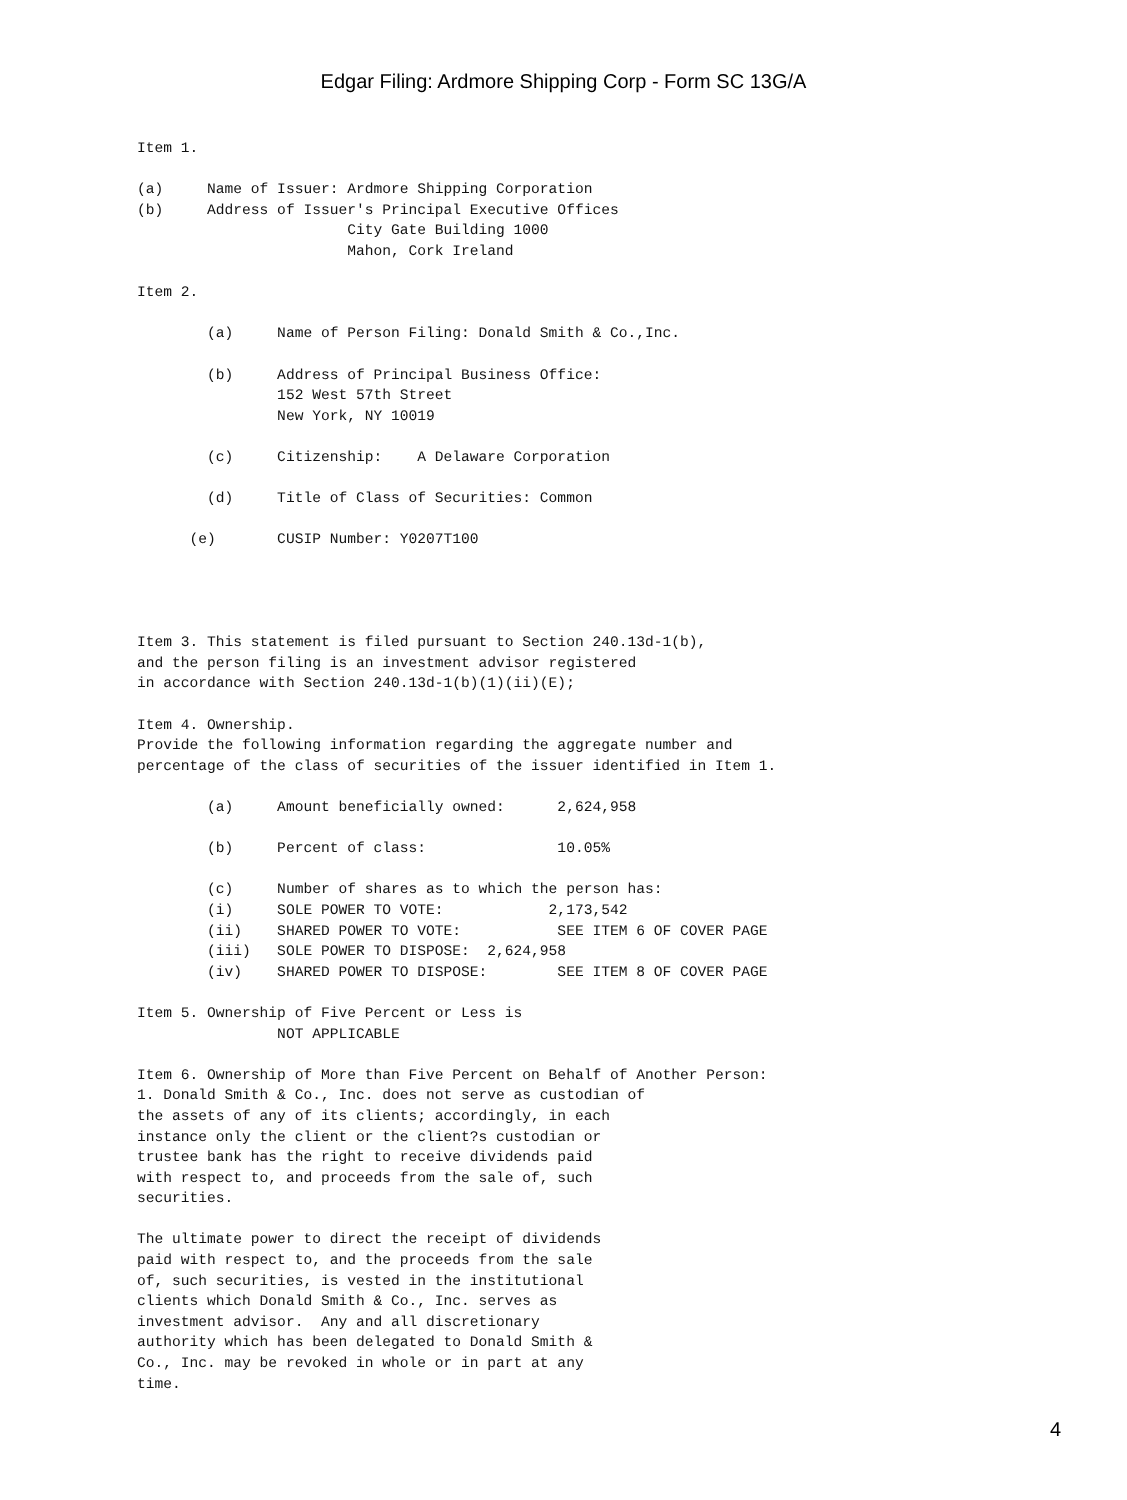Edgar Filing: Ardmore Shipping Corp - Form SC 13G/A
Item 1.

(a)     Name of Issuer: Ardmore Shipping Corporation
(b)     Address of Issuer's Principal Executive Offices
                        City Gate Building 1000
                        Mahon, Cork Ireland

Item 2.

        (a)     Name of Person Filing: Donald Smith & Co.,Inc.

        (b)     Address of Principal Business Office:
                152 West 57th Street
                New York, NY 10019

        (c)     Citizenship:    A Delaware Corporation

        (d)     Title of Class of Securities: Common

      (e)       CUSIP Number: Y0207T100




Item 3. This statement is filed pursuant to Section 240.13d-1(b),
and the person filing is an investment advisor registered
in accordance with Section 240.13d-1(b)(1)(ii)(E);

Item 4. Ownership.
Provide the following information regarding the aggregate number and
percentage of the class of securities of the issuer identified in Item 1.

        (a)     Amount beneficially owned:      2,624,958

        (b)     Percent of class:               10.05%

        (c)     Number of shares as to which the person has:
        (i)     SOLE POWER TO VOTE:            2,173,542
        (ii)    SHARED POWER TO VOTE:           SEE ITEM 6 OF COVER PAGE
        (iii)   SOLE POWER TO DISPOSE:  2,624,958
        (iv)    SHARED POWER TO DISPOSE:        SEE ITEM 8 OF COVER PAGE

Item 5. Ownership of Five Percent or Less is
                NOT APPLICABLE

Item 6. Ownership of More than Five Percent on Behalf of Another Person:
1. Donald Smith & Co., Inc. does not serve as custodian of
the assets of any of its clients; accordingly, in each
instance only the client or the client?s custodian or
trustee bank has the right to receive dividends paid
with respect to, and proceeds from the sale of, such
securities.

The ultimate power to direct the receipt of dividends
paid with respect to, and the proceeds from the sale
of, such securities, is vested in the institutional
clients which Donald Smith & Co., Inc. serves as
investment advisor.  Any and all discretionary
authority which has been delegated to Donald Smith &
Co., Inc. may be revoked in whole or in part at any
time.
4